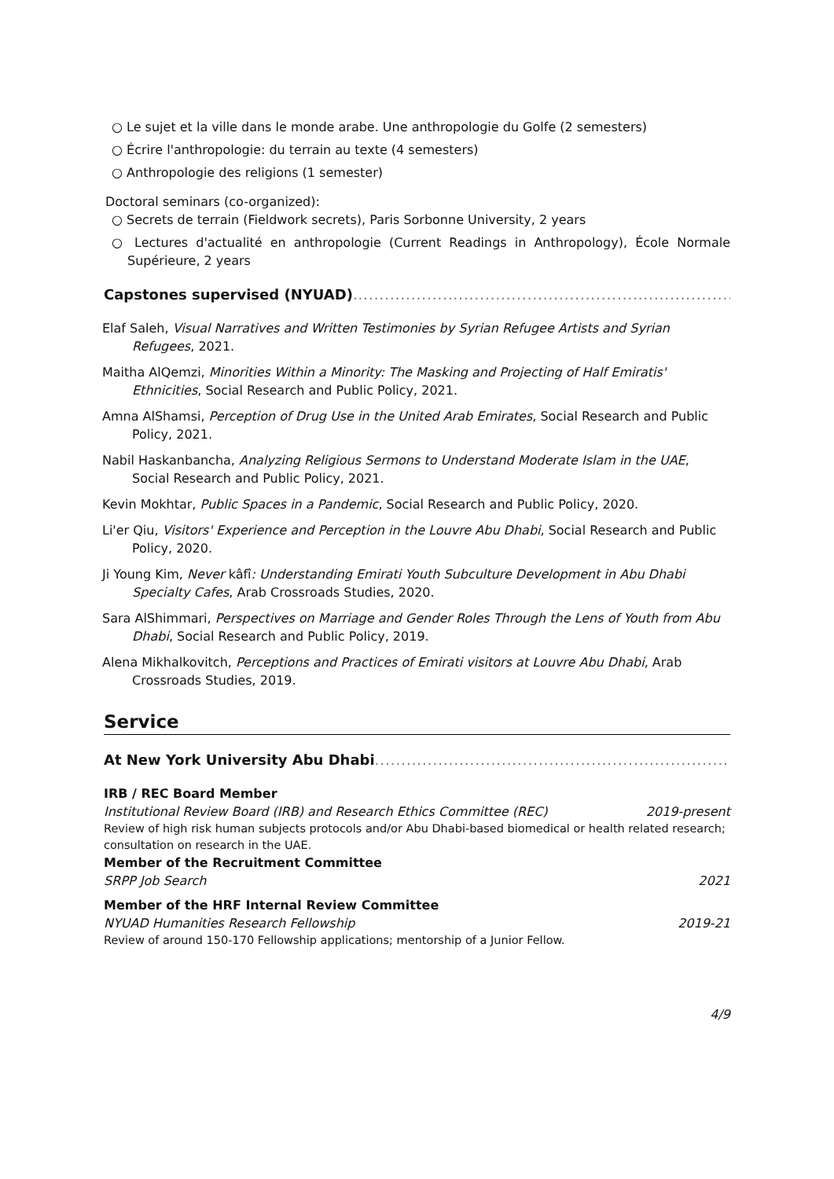○ Le sujet et la ville dans le monde arabe. Une anthropologie du Golfe (2 semesters)
○ Écrire l'anthropologie: du terrain au texte (4 semesters)
○ Anthropologie des religions (1 semester)
Doctoral seminars (co-organized):
○ Secrets de terrain (Fieldwork secrets), Paris Sorbonne University, 2 years
○ Lectures d'actualité en anthropologie (Current Readings in Anthropology), École Normale Supérieure, 2 years
Capstones supervised (NYUAD)...................................................................................
Elaf Saleh, Visual Narratives and Written Testimonies by Syrian Refugee Artists and Syrian Refugees, 2021.
Maitha AlQemzi, Minorities Within a Minority: The Masking and Projecting of Half Emiratis' Ethnicities, Social Research and Public Policy, 2021.
Amna AlShamsi, Perception of Drug Use in the United Arab Emirates, Social Research and Public Policy, 2021.
Nabil Haskanbancha, Analyzing Religious Sermons to Understand Moderate Islam in the UAE, Social Research and Public Policy, 2021.
Kevin Mokhtar, Public Spaces in a Pandemic, Social Research and Public Policy, 2020.
Li'er Qiu, Visitors' Experience and Perception in the Louvre Abu Dhabi, Social Research and Public Policy, 2020.
Ji Young Kim, Never kâfî: Understanding Emirati Youth Subculture Development in Abu Dhabi Specialty Cafes, Arab Crossroads Studies, 2020.
Sara AlShimmari, Perspectives on Marriage and Gender Roles Through the Lens of Youth from Abu Dhabi, Social Research and Public Policy, 2019.
Alena Mikhalkovitch, Perceptions and Practices of Emirati visitors at Louvre Abu Dhabi, Arab Crossroads Studies, 2019.
Service
At New York University Abu Dhabi...........................................................................
IRB / REC Board Member
Institutional Review Board (IRB) and Research Ethics Committee (REC) 2019-present
Review of high risk human subjects protocols and/or Abu Dhabi-based biomedical or health related research; consultation on research in the UAE.
Member of the Recruitment Committee
SRPP Job Search 2021
Member of the HRF Internal Review Committee
NYUAD Humanities Research Fellowship 2019-21
Review of around 150-170 Fellowship applications; mentorship of a Junior Fellow.
4/9